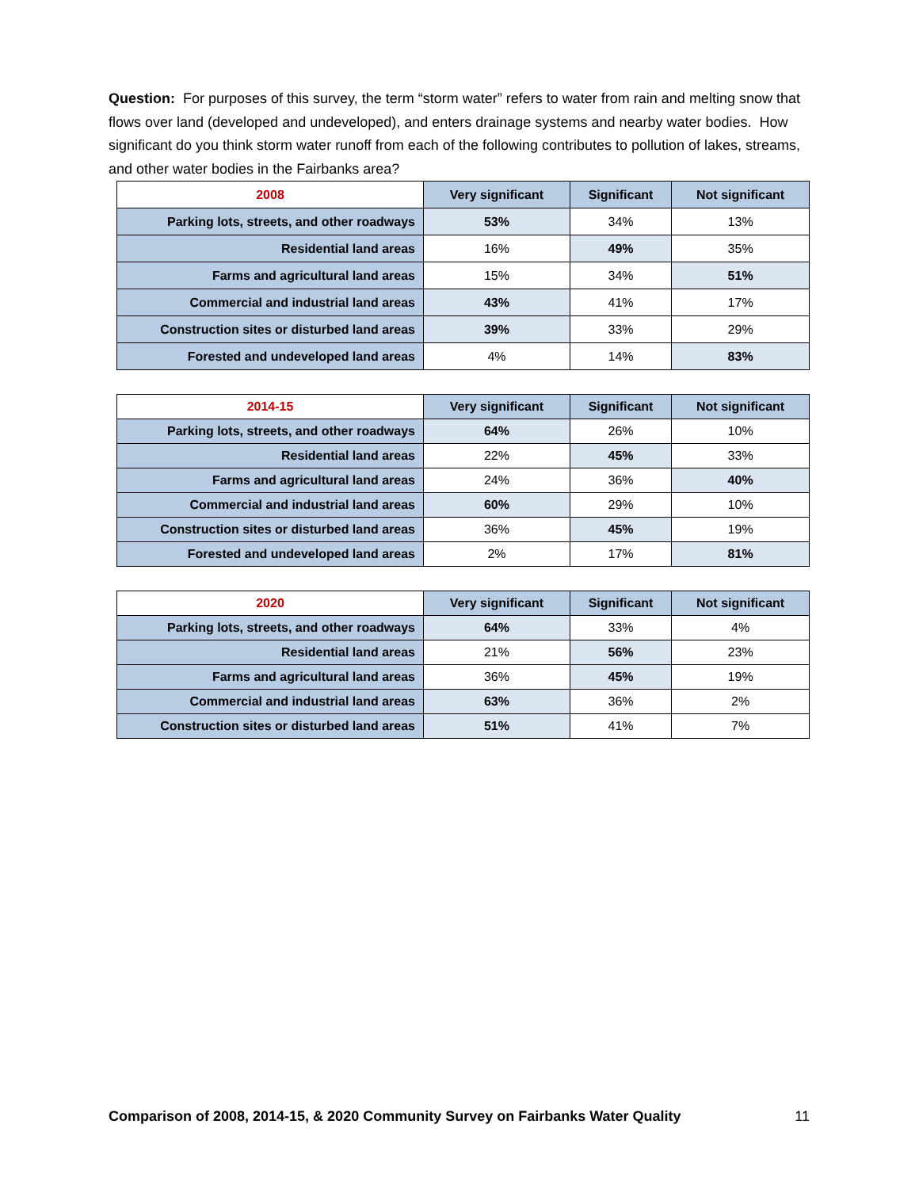Question: For purposes of this survey, the term “storm water” refers to water from rain and melting snow that flows over land (developed and undeveloped), and enters drainage systems and nearby water bodies. How significant do you think storm water runoff from each of the following contributes to pollution of lakes, streams, and other water bodies in the Fairbanks area?
| 2008 | Very significant | Significant | Not significant |
| --- | --- | --- | --- |
| Parking lots, streets, and other roadways | 53% | 34% | 13% |
| Residential land areas | 16% | 49% | 35% |
| Farms and agricultural land areas | 15% | 34% | 51% |
| Commercial and industrial land areas | 43% | 41% | 17% |
| Construction sites or disturbed land areas | 39% | 33% | 29% |
| Forested and undeveloped land areas | 4% | 14% | 83% |
| 2014-15 | Very significant | Significant | Not significant |
| --- | --- | --- | --- |
| Parking lots, streets, and other roadways | 64% | 26% | 10% |
| Residential land areas | 22% | 45% | 33% |
| Farms and agricultural land areas | 24% | 36% | 40% |
| Commercial and industrial land areas | 60% | 29% | 10% |
| Construction sites or disturbed land areas | 36% | 45% | 19% |
| Forested and undeveloped land areas | 2% | 17% | 81% |
| 2020 | Very significant | Significant | Not significant |
| --- | --- | --- | --- |
| Parking lots, streets, and other roadways | 64% | 33% | 4% |
| Residential land areas | 21% | 56% | 23% |
| Farms and agricultural land areas | 36% | 45% | 19% |
| Commercial and industrial land areas | 63% | 36% | 2% |
| Construction sites or disturbed land areas | 51% | 41% | 7% |
Comparison of 2008, 2014-15, & 2020 Community Survey on Fairbanks Water Quality 11